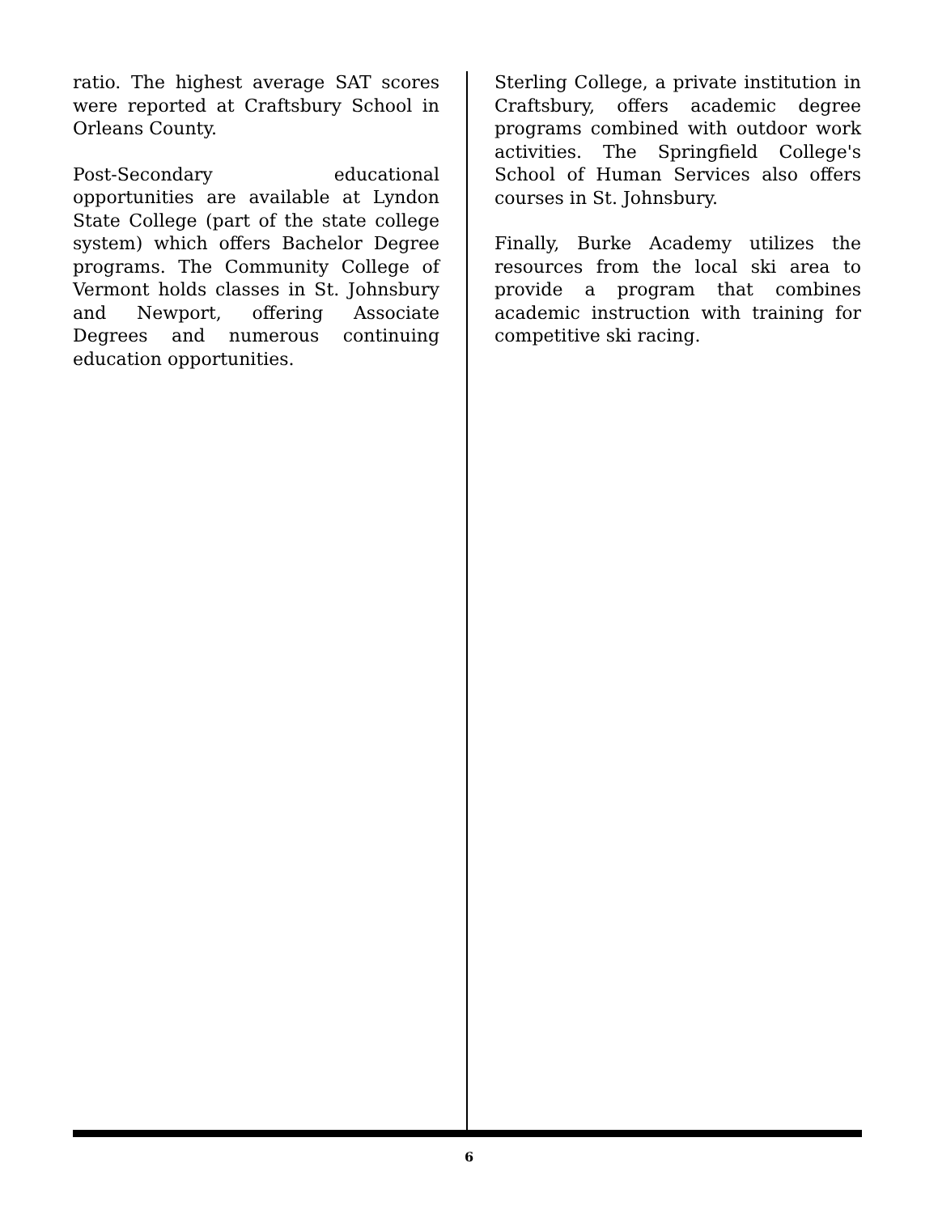ratio. The highest average SAT scores were reported at Craftsbury School in Orleans County.
Post-Secondary educational opportunities are available at Lyndon State College (part of the state college system) which offers Bachelor Degree programs. The Community College of Vermont holds classes in St. Johnsbury and Newport, offering Associate Degrees and numerous continuing education opportunities.
Sterling College, a private institution in Craftsbury, offers academic degree programs combined with outdoor work activities. The Springfield College's School of Human Services also offers courses in St. Johnsbury.
Finally, Burke Academy utilizes the resources from the local ski area to provide a program that combines academic instruction with training for competitive ski racing.
6